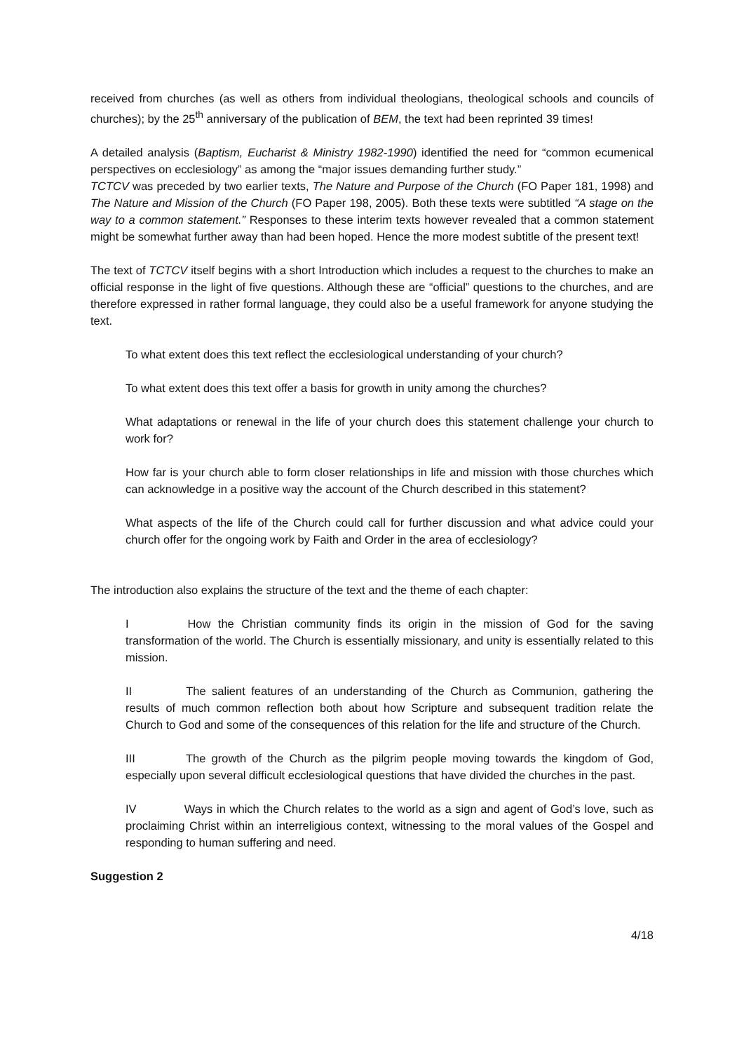received from churches (as well as others from individual theologians, theological schools and councils of churches); by the 25<sup>th</sup> anniversary of the publication of BEM, the text had been reprinted 39 times!
A detailed analysis (Baptism, Eucharist & Ministry 1982-1990) identified the need for “common ecumenical perspectives on ecclesiology” as among the “major issues demanding further study.”
TCTCV was preceded by two earlier texts, The Nature and Purpose of the Church (FO Paper 181, 1998) and The Nature and Mission of the Church (FO Paper 198, 2005). Both these texts were subtitled “A stage on the way to a common statement.” Responses to these interim texts however revealed that a common statement might be somewhat further away than had been hoped. Hence the more modest subtitle of the present text!
The text of TCTCV itself begins with a short Introduction which includes a request to the churches to make an official response in the light of five questions. Although these are “official” questions to the churches, and are therefore expressed in rather formal language, they could also be a useful framework for anyone studying the text.
To what extent does this text reflect the ecclesiological understanding of your church?
To what extent does this text offer a basis for growth in unity among the churches?
What adaptations or renewal in the life of your church does this statement challenge your church to work for?
How far is your church able to form closer relationships in life and mission with those churches which can acknowledge in a positive way the account of the Church described in this statement?
What aspects of the life of the Church could call for further discussion and what advice could your church offer for the ongoing work by Faith and Order in the area of ecclesiology?
The introduction also explains the structure of the text and the theme of each chapter:
I How the Christian community finds its origin in the mission of God for the saving transformation of the world. The Church is essentially missionary, and unity is essentially related to this mission.
II The salient features of an understanding of the Church as Communion, gathering the results of much common reflection both about how Scripture and subsequent tradition relate the Church to God and some of the consequences of this relation for the life and structure of the Church.
III The growth of the Church as the pilgrim people moving towards the kingdom of God, especially upon several difficult ecclesiological questions that have divided the churches in the past.
IV Ways in which the Church relates to the world as a sign and agent of God’s love, such as proclaiming Christ within an interreligious context, witnessing to the moral values of the Gospel and responding to human suffering and need.
Suggestion 2
4/18